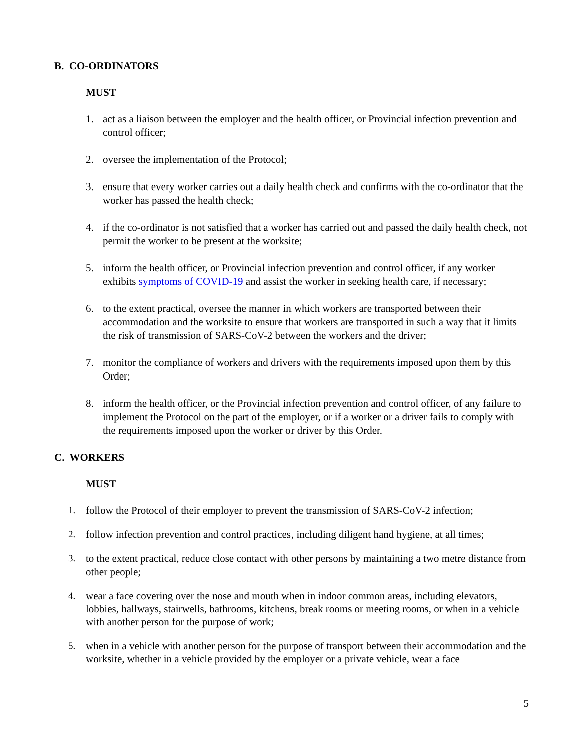B. CO-ORDINATORS
MUST
1. act as a liaison between the employer and the health officer, or Provincial infection prevention and control officer;
2. oversee the implementation of the Protocol;
3. ensure that every worker carries out a daily health check and confirms with the co-ordinator that the worker has passed the health check;
4. if the co-ordinator is not satisfied that a worker has carried out and passed the daily health check, not permit the worker to be present at the worksite;
5. inform the health officer, or Provincial infection prevention and control officer, if any worker exhibits symptoms of COVID-19 and assist the worker in seeking health care, if necessary;
6. to the extent practical, oversee the manner in which workers are transported between their accommodation and the worksite to ensure that workers are transported in such a way that it limits the risk of transmission of SARS-CoV-2 between the workers and the driver;
7. monitor the compliance of workers and drivers with the requirements imposed upon them by this Order;
8. inform the health officer, or the Provincial infection prevention and control officer, of any failure to implement the Protocol on the part of the employer, or if a worker or a driver fails to comply with the requirements imposed upon the worker or driver by this Order.
C. WORKERS
MUST
1. follow the Protocol of their employer to prevent the transmission of SARS-CoV-2 infection;
2. follow infection prevention and control practices, including diligent hand hygiene, at all times;
3. to the extent practical, reduce close contact with other persons by maintaining a two metre distance from other people;
4. wear a face covering over the nose and mouth when in indoor common areas, including elevators, lobbies, hallways, stairwells, bathrooms, kitchens, break rooms or meeting rooms, or when in a vehicle with another person for the purpose of work;
5. when in a vehicle with another person for the purpose of transport between their accommodation and the worksite, whether in a vehicle provided by the employer or a private vehicle, wear a face
5